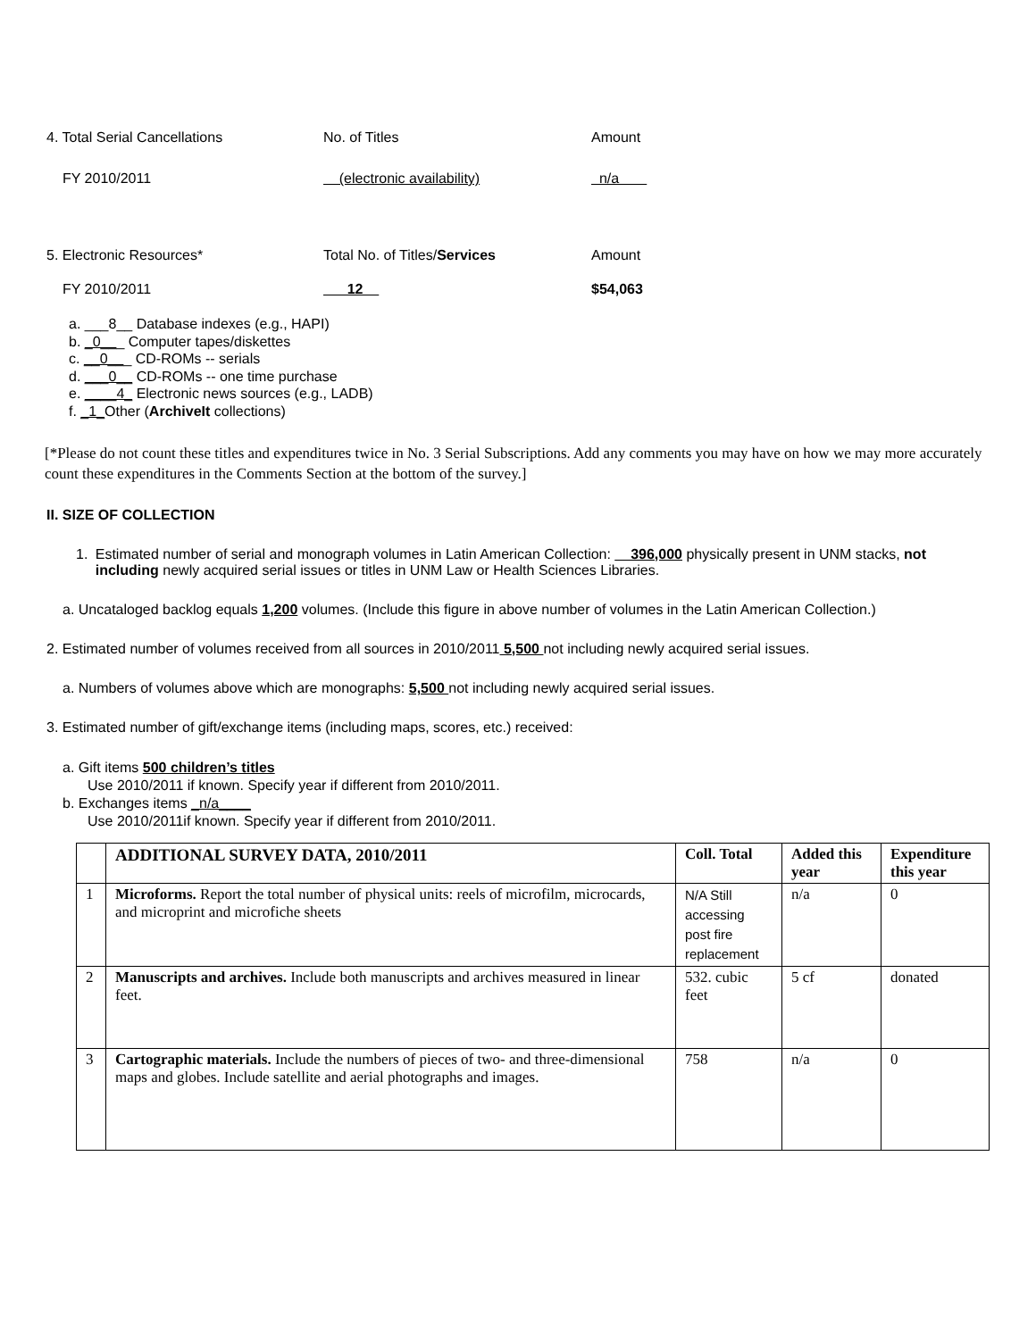4. Total Serial Cancellations No. of Titles Amount
FY 2010/2011 (electronic availability) n/a
5. Electronic Resources* Total No. of Titles/Services Amount
FY 2010/2011 12 $54,063
a. ___8__ Database indexes (e.g., HAPI)
b. _0___ Computer tapes/diskettes
c. __0___ CD-ROMs -- serials
d. ___0__ CD-ROMs -- one time purchase
e. ____4_ Electronic news sources (e.g., LADB)
f. _1_Other (ArchiveIt collections)
[*Please do not count these titles and expenditures twice in No. 3 Serial Subscriptions. Add any comments you may have on how we may more accurately count these expenditures in the Comments Section at the bottom of the survey.]
II. SIZE OF COLLECTION
1. Estimated number of serial and monograph volumes in Latin American Collection: __396,000 physically present in UNM stacks, not including newly acquired serial issues or titles in UNM Law or Health Sciences Libraries.
a. Uncataloged backlog equals 1,200 volumes. (Include this figure in above number of volumes in the Latin American Collection.)
2. Estimated number of volumes received from all sources in 2010/2011 5,500 not including newly acquired serial issues.
a. Numbers of volumes above which are monographs: 5,500 not including newly acquired serial issues.
3. Estimated number of gift/exchange items (including maps, scores, etc.) received:
a. Gift items 500 children’s titles
Use 2010/2011 if known. Specify year if different from 2010/2011.
b. Exchanges items _n/a____
Use 2010/2011if known. Specify year if different from 2010/2011.
| | ADDITIONAL SURVEY DATA, 2010/2011 | Coll. Total | Added this year | Expenditure this year |
| --- | --- | --- | --- | --- |
| 1 | Microforms. Report the total number of physical units: reels of microfilm, microcards, and microprint and microfiche sheets | N/A Still accessing post fire replacement | n/a | 0 |
| 2 | Manuscripts and archives. Include both manuscripts and archives measured in linear feet. | 532. cubic feet | 5 cf | donated |
| 3 | Cartographic materials. Include the numbers of pieces of two- and three-dimensional maps and globes. Include satellite and aerial photographs and images. | 758 | n/a | 0 |